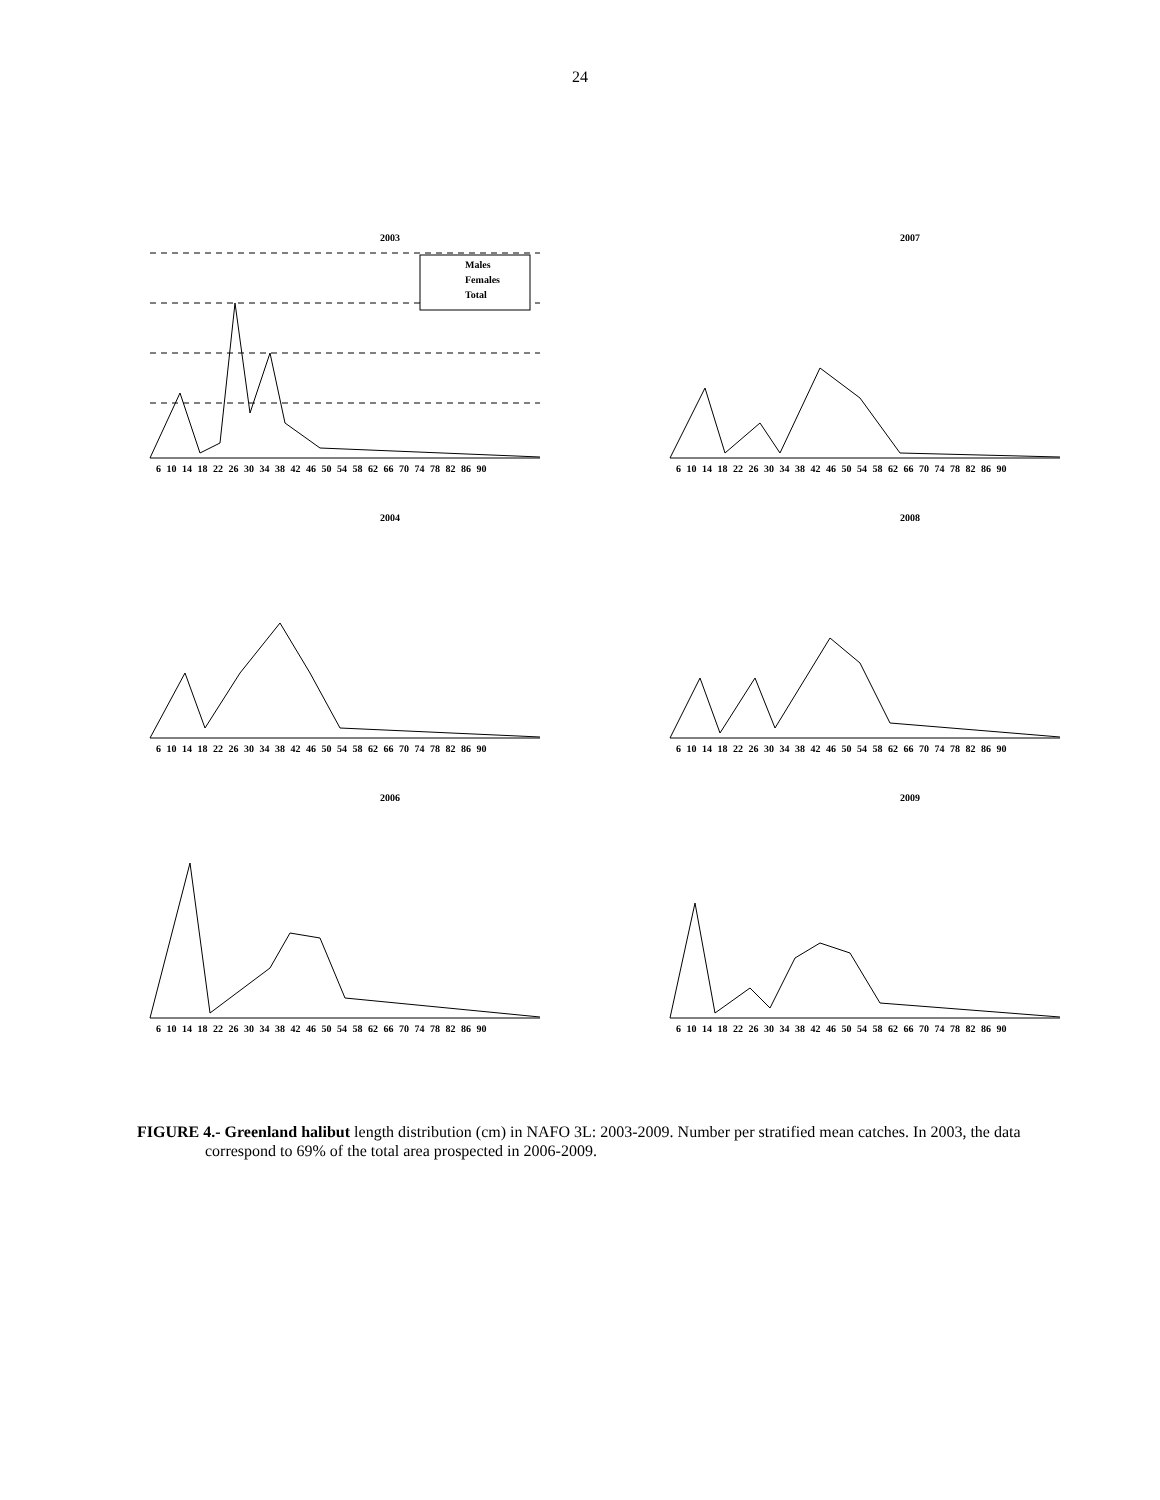24
2003
Males
Females
Total
6 10 14 18 22 26 30 34 38 42 46 50 54 58 62 66 70 74 78 82 86 90
2007
6 10 14 18 22 26 30 34 38 42 46 50 54 58 62 66 70 74 78 82 86 90
2004
6 10 14 18 22 26 30 34 38 42 46 50 54 58 62 66 70 74 78 82 86 90
2008
6 10 14 18 22 26 30 34 38 42 46 50 54 58 62 66 70 74 78 82 86 90
2006
6 10 14 18 22 26 30 34 38 42 46 50 54 58 62 66 70 74 78 82 86 90
2009
6 10 14 18 22 26 30 34 38 42 46 50 54 58 62 66 70 74 78 82 86 90
FIGURE 4.- Greenland halibut length distribution (cm) in NAFO 3L: 2003-2009. Number per stratified mean catches. In 2003, the data correspond to 69% of the total area prospected in 2006-2009.